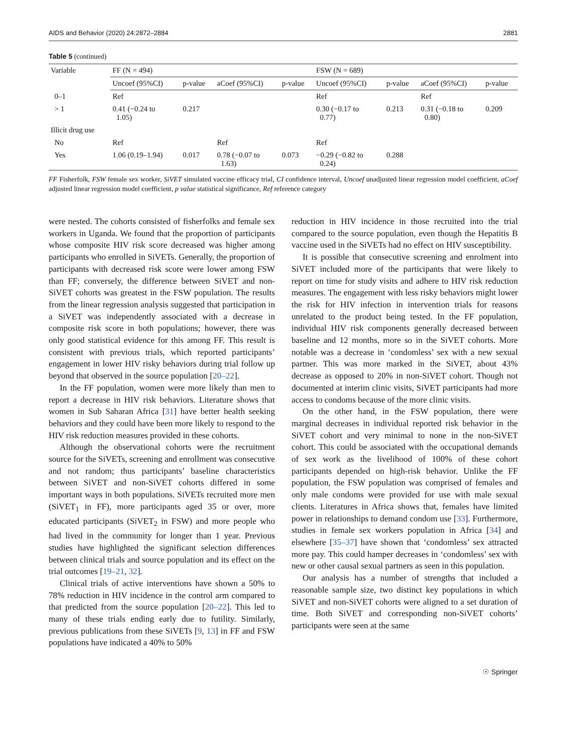AIDS and Behavior (2020) 24:2872–2884 2881
Table 5 (continued)
| Variable | FF (N = 494) | | | | FSW (N = 689) | | | |
| --- | --- | --- | --- | --- | --- | --- | --- | --- |
| | Uncoef (95%CI) | p-value | aCoef (95%CI) | p-value | Uncoef (95%CI) | p-value | aCoef (95%CI) | p-value |
| 0–1 | Ref | | | | Ref | | Ref | |
| > 1 | 0.41 (−0.24 to 1.05) | 0.217 | | | 0.30 (−0.17 to 0.77) | 0.213 | 0.31 (−0.18 to 0.80) | 0.209 |
| Illicit drug use | | | | | | | | |
| No | Ref | | Ref | | Ref | | | |
| Yes | 1.06 (0.19–1.94) | 0.017 | 0.78 (−0.07 to 1.63) | 0.073 | −0.29 (−0.82 to 0.24) | 0.288 | | |
FF Fisherfolk, FSW female sex worker, SiVET simulated vaccine efficacy trial, CI confidence interval, Uncoef unadjusted linear regression model coefficient, aCoef adjusted linear regression model coefficient, p value statistical significance, Ref reference category
were nested. The cohorts consisted of fisherfolks and female sex workers in Uganda. We found that the proportion of participants whose composite HIV risk score decreased was higher among participants who enrolled in SiVETs. Generally, the proportion of participants with decreased risk score were lower among FSW than FF; conversely, the difference between SiVET and non-SiVET cohorts was greatest in the FSW population. The results from the linear regression analysis suggested that participation in a SiVET was independently associated with a decrease in composite risk score in both populations; however, there was only good statistical evidence for this among FF. This result is consistent with previous trials, which reported participants’ engagement in lower HIV risky behaviors during trial follow up beyond that observed in the source population [20–22].
In the FF population, women were more likely than men to report a decrease in HIV risk behaviors. Literature shows that women in Sub Saharan Africa [31] have better health seeking behaviors and they could have been more likely to respond to the HIV risk reduction measures provided in these cohorts.
Although the observational cohorts were the recruitment source for the SiVETs, screening and enrollment was consecutive and not random; thus participants’ baseline characteristics between SiVET and non-SiVET cohorts differed in some important ways in both populations. SiVETs recruited more men (SiVET<sub>1</sub> in FF), more participants aged 35 or over, more educated participants (SiVET<sub>2</sub> in FSW) and more people who had lived in the community for longer than 1 year. Previous studies have highlighted the significant selection differences between clinical trials and source population and its effect on the trial outcomes [19–21, 32].
Clinical trials of active interventions have shown a 50% to 78% reduction in HIV incidence in the control arm compared to that predicted from the source population [20–22]. This led to many of these trials ending early due to futility. Similarly, previous publications from these SiVETs [9, 13] in FF and FSW populations have indicated a 40% to 50%
reduction in HIV incidence in those recruited into the trial compared to the source population, even though the Hepatitis B vaccine used in the SiVETs had no effect on HIV susceptibility.
It is possible that consecutive screening and enrolment into SiVET included more of the participants that were likely to report on time for study visits and adhere to HIV risk reduction measures. The engagement with less risky behaviors might lower the risk for HIV infection in intervention trials for reasons unrelated to the product being tested. In the FF population, individual HIV risk components generally decreased between baseline and 12 months, more so in the SiVET cohorts. More notable was a decrease in ‘condomless’ sex with a new sexual partner. This was more marked in the SiVET, about 43% decrease as opposed to 20% in non-SiVET cohort. Though not documented at interim clinic visits, SiVET participants had more access to condoms because of the more clinic visits.
On the other hand, in the FSW population, there were marginal decreases in individual reported risk behavior in the SiVET cohort and very minimal to none in the non-SiVET cohort. This could be associated with the occupational demands of sex work as the livelihood of 100% of these cohort participants depended on high-risk behavior. Unlike the FF population, the FSW population was comprised of females and only male condoms were provided for use with male sexual clients. Literatures in Africa shows that, females have limited power in relationships to demand condom use [33]. Furthermore, studies in female sex workers population in Africa [34] and elsewhere [35–37] have shown that ‘condomless’ sex attracted more pay. This could hamper decreases in ‘condomless’ sex with new or other causal sexual partners as seen in this population.
Our analysis has a number of strengths that included a reasonable sample size, two distinct key populations in which SiVET and non-SiVET cohorts were aligned to a set duration of time. Both SiVET and corresponding non-SiVET cohorts’ participants were seen at the same
☉ Springer